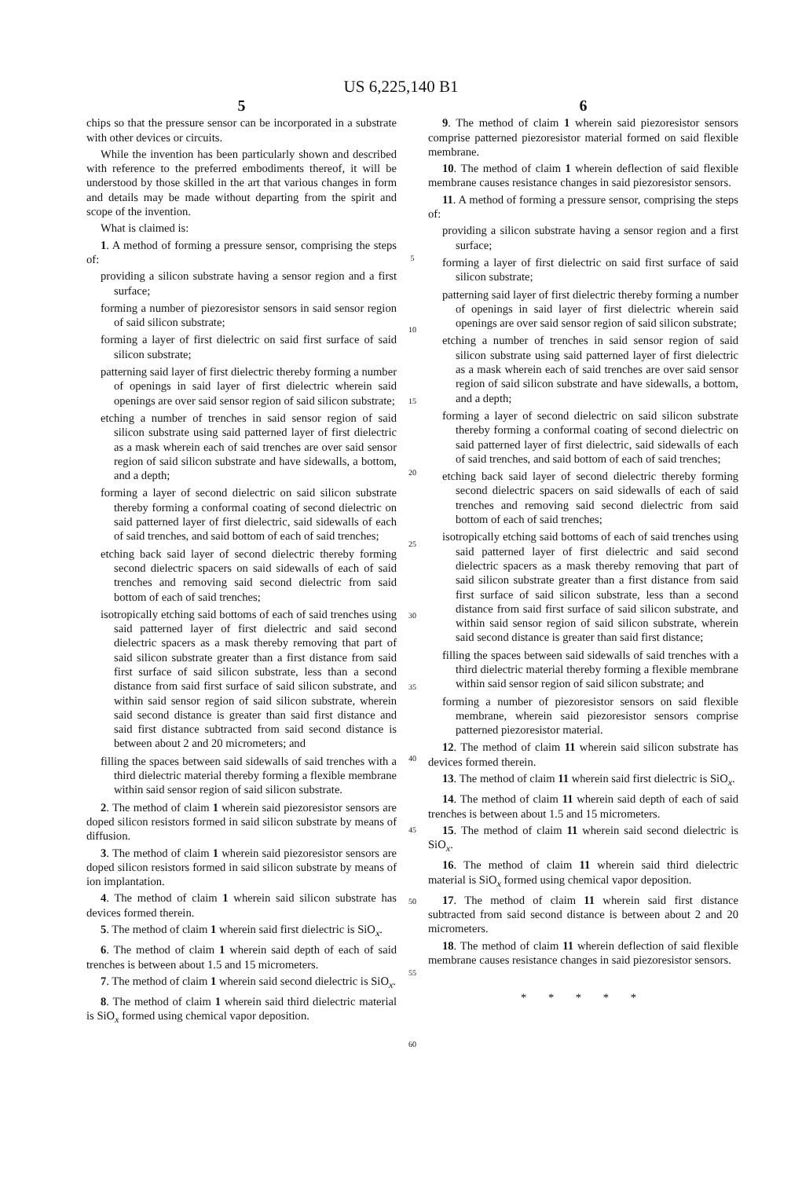US 6,225,140 B1
5
chips so that the pressure sensor can be incorporated in a substrate with other devices or circuits.
While the invention has been particularly shown and described with reference to the preferred embodiments thereof, it will be understood by those skilled in the art that various changes in form and details may be made without departing from the spirit and scope of the invention.
What is claimed is:
1. A method of forming a pressure sensor, comprising the steps of:
providing a silicon substrate having a sensor region and a first surface;
forming a number of piezoresistor sensors in said sensor region of said silicon substrate;
forming a layer of first dielectric on said first surface of said silicon substrate;
patterning said layer of first dielectric thereby forming a number of openings in said layer of first dielectric wherein said openings are over said sensor region of said silicon substrate;
etching a number of trenches in said sensor region of said silicon substrate using said patterned layer of first dielectric as a mask wherein each of said trenches are over said sensor region of said silicon substrate and have sidewalls, a bottom, and a depth;
forming a layer of second dielectric on said silicon substrate thereby forming a conformal coating of second dielectric on said patterned layer of first dielectric, said sidewalls of each of said trenches, and said bottom of each of said trenches;
etching back said layer of second dielectric thereby forming second dielectric spacers on said sidewalls of each of said trenches and removing said second dielectric from said bottom of each of said trenches;
isotropically etching said bottoms of each of said trenches using said patterned layer of first dielectric and said second dielectric spacers as a mask thereby removing that part of said silicon substrate greater than a first distance from said first surface of said silicon substrate, less than a second distance from said first surface of said silicon substrate, and within said sensor region of said silicon substrate, wherein said second distance is greater than said first distance and said first distance subtracted from said second distance is between about 2 and 20 micrometers; and
filling the spaces between said sidewalls of said trenches with a third dielectric material thereby forming a flexible membrane within said sensor region of said silicon substrate.
2. The method of claim 1 wherein said piezoresistor sensors are doped silicon resistors formed in said silicon substrate by means of diffusion.
3. The method of claim 1 wherein said piezoresistor sensors are doped silicon resistors formed in said silicon substrate by means of ion implantation.
4. The method of claim 1 wherein said silicon substrate has devices formed therein.
5. The method of claim 1 wherein said first dielectric is SiO<sub>x</sub>.
6. The method of claim 1 wherein said depth of each of said trenches is between about 1.5 and 15 micrometers.
7. The method of claim 1 wherein said second dielectric is SiO<sub>x</sub>.
8. The method of claim 1 wherein said third dielectric material is SiO<sub>x</sub> formed using chemical vapor deposition.
5
10
15
20
25
30
35
40
45
50
55
60
6
9. The method of claim 1 wherein said piezoresistor sensors comprise patterned piezoresistor material formed on said flexible membrane.
10. The method of claim 1 wherein deflection of said flexible membrane causes resistance changes in said piezoresistor sensors.
11. A method of forming a pressure sensor, comprising the steps of:
providing a silicon substrate having a sensor region and a first surface;
forming a layer of first dielectric on said first surface of said silicon substrate;
patterning said layer of first dielectric thereby forming a number of openings in said layer of first dielectric wherein said openings are over said sensor region of said silicon substrate;
etching a number of trenches in said sensor region of said silicon substrate using said patterned layer of first dielectric as a mask wherein each of said trenches are over said sensor region of said silicon substrate and have sidewalls, a bottom, and a depth;
forming a layer of second dielectric on said silicon substrate thereby forming a conformal coating of second dielectric on said patterned layer of first dielectric, said sidewalls of each of said trenches, and said bottom of each of said trenches;
etching back said layer of second dielectric thereby forming second dielectric spacers on said sidewalls of each of said trenches and removing said second dielectric from said bottom of each of said trenches;
isotropically etching said bottoms of each of said trenches using said patterned layer of first dielectric and said second dielectric spacers as a mask thereby removing that part of said silicon substrate greater than a first distance from said first surface of said silicon substrate, less than a second distance from said first surface of said silicon substrate, and within said sensor region of said silicon substrate, wherein said second distance is greater than said first distance;
filling the spaces between said sidewalls of said trenches with a third dielectric material thereby forming a flexible membrane within said sensor region of said silicon substrate; and
forming a number of piezoresistor sensors on said flexible membrane, wherein said piezoresistor sensors comprise patterned piezoresistor material.
12. The method of claim 11 wherein said silicon substrate has devices formed therein.
13. The method of claim 11 wherein said first dielectric is SiO<sub>x</sub>.
14. The method of claim 11 wherein said depth of each of said trenches is between about 1.5 and 15 micrometers.
15. The method of claim 11 wherein said second dielectric is SiO<sub>x</sub>.
16. The method of claim 11 wherein said third dielectric material is SiO<sub>x</sub> formed using chemical vapor deposition.
17. The method of claim 11 wherein said first distance subtracted from said second distance is between about 2 and 20 micrometers.
18. The method of claim 11 wherein deflection of said flexible membrane causes resistance changes in said piezoresistor sensors.
* * * * *